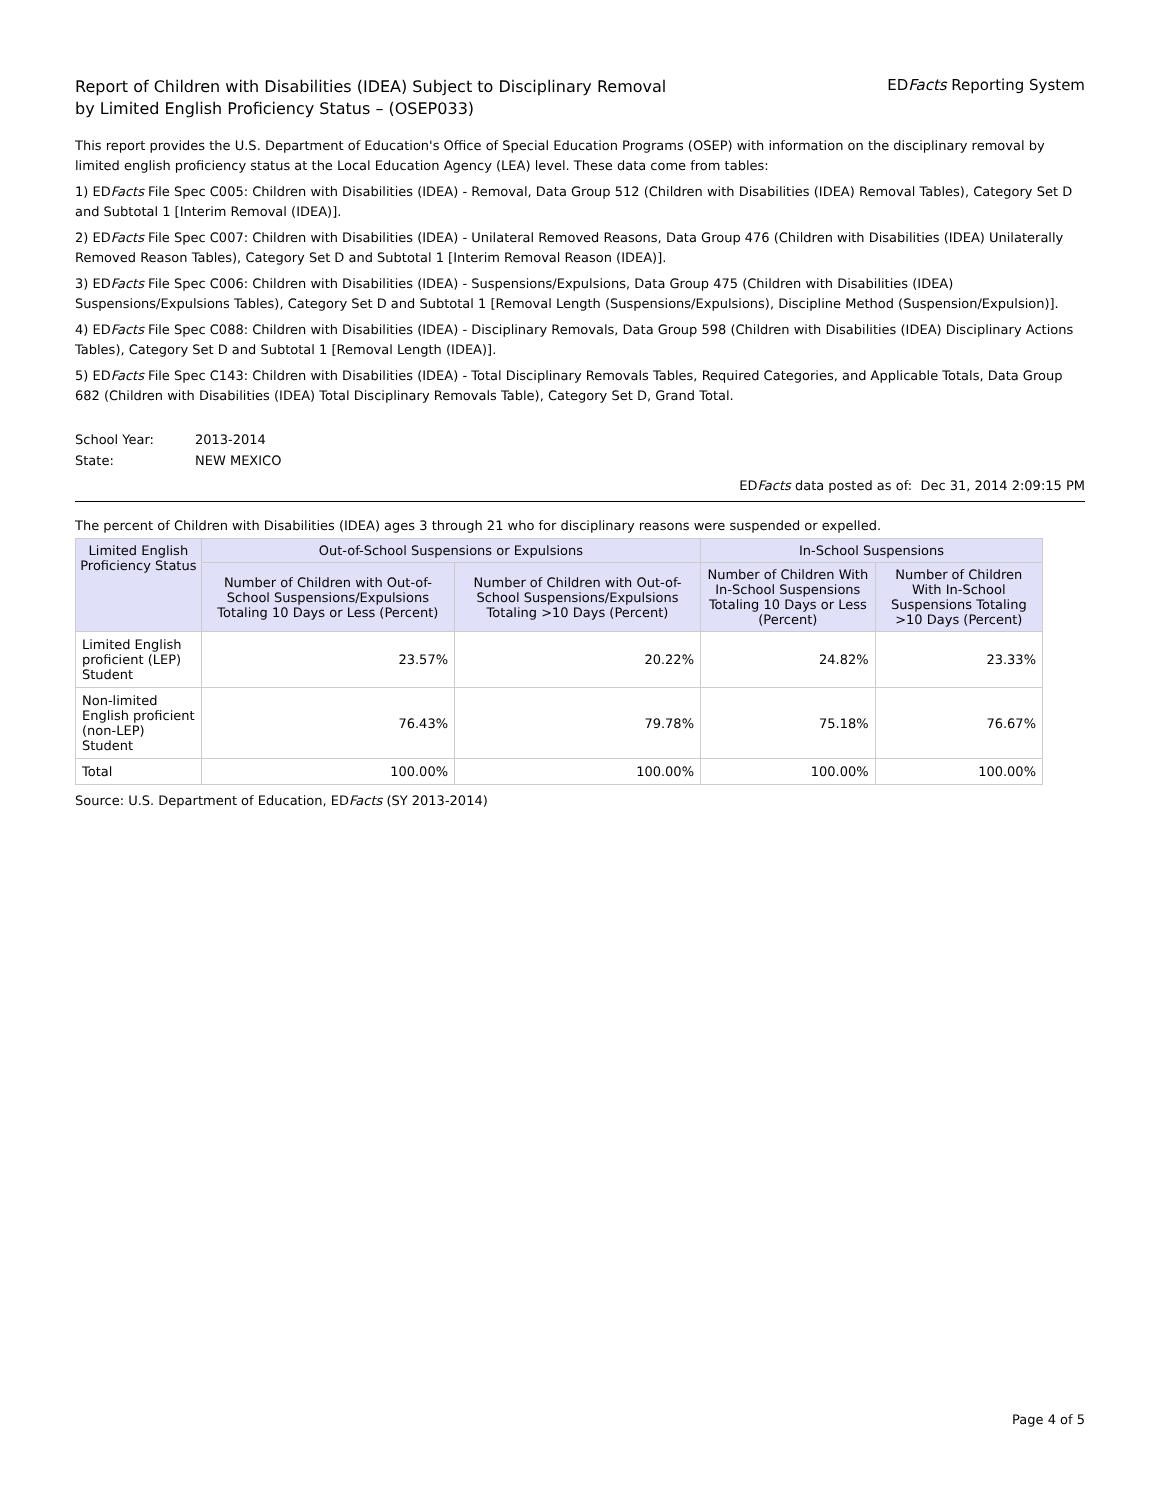Report of Children with Disabilities (IDEA) Subject to Disciplinary Removal
by Limited English Proficiency Status – (OSEP033)
EDFacts Reporting System
This report provides the U.S. Department of Education's Office of Special Education Programs (OSEP) with information on the disciplinary removal by limited english proficiency status at the Local Education Agency (LEA) level. These data come from tables:
1) EDFacts File Spec C005: Children with Disabilities (IDEA) - Removal, Data Group 512 (Children with Disabilities (IDEA) Removal Tables), Category Set D and Subtotal 1 [Interim Removal (IDEA)].
2) EDFacts File Spec C007: Children with Disabilities (IDEA) - Unilateral Removed Reasons, Data Group 476 (Children with Disabilities (IDEA) Unilaterally Removed Reason Tables), Category Set D and Subtotal 1 [Interim Removal Reason (IDEA)].
3) EDFacts File Spec C006: Children with Disabilities (IDEA) - Suspensions/Expulsions, Data Group 475 (Children with Disabilities (IDEA) Suspensions/Expulsions Tables), Category Set D and Subtotal 1 [Removal Length (Suspensions/Expulsions), Discipline Method (Suspension/Expulsion)].
4) EDFacts File Spec C088: Children with Disabilities (IDEA) - Disciplinary Removals, Data Group 598 (Children with Disabilities (IDEA) Disciplinary Actions Tables), Category Set D and Subtotal 1 [Removal Length (IDEA)].
5) EDFacts File Spec C143: Children with Disabilities (IDEA) - Total Disciplinary Removals Tables, Required Categories, and Applicable Totals, Data Group 682 (Children with Disabilities (IDEA) Total Disciplinary Removals Table), Category Set D, Grand Total.
School Year: 2013-2014
State: NEW MEXICO
EDFacts data posted as of: Dec 31, 2014 2:09:15 PM
The percent of Children with Disabilities (IDEA) ages 3 through 21 who for disciplinary reasons were suspended or expelled.
| Limited English Proficiency Status | Out-of-School Suspensions or Expulsions | | In-School Suspensions | |
| --- | --- | --- | --- | --- |
| | Number of Children with Out-of-School Suspensions/Expulsions Totaling 10 Days or Less (Percent) | Number of Children with Out-of-School Suspensions/Expulsions Totaling >10 Days (Percent) | Number of Children With In-School Suspensions Totaling 10 Days or Less (Percent) | Number of Children With In-School Suspensions Totaling >10 Days (Percent) |
| Limited English proficient (LEP) Student | 23.57% | 20.22% | 24.82% | 23.33% |
| Non-limited English proficient (non-LEP) Student | 76.43% | 79.78% | 75.18% | 76.67% |
| Total | 100.00% | 100.00% | 100.00% | 100.00% |
Source: U.S. Department of Education, EDFacts (SY 2013-2014)
Page 4 of 5